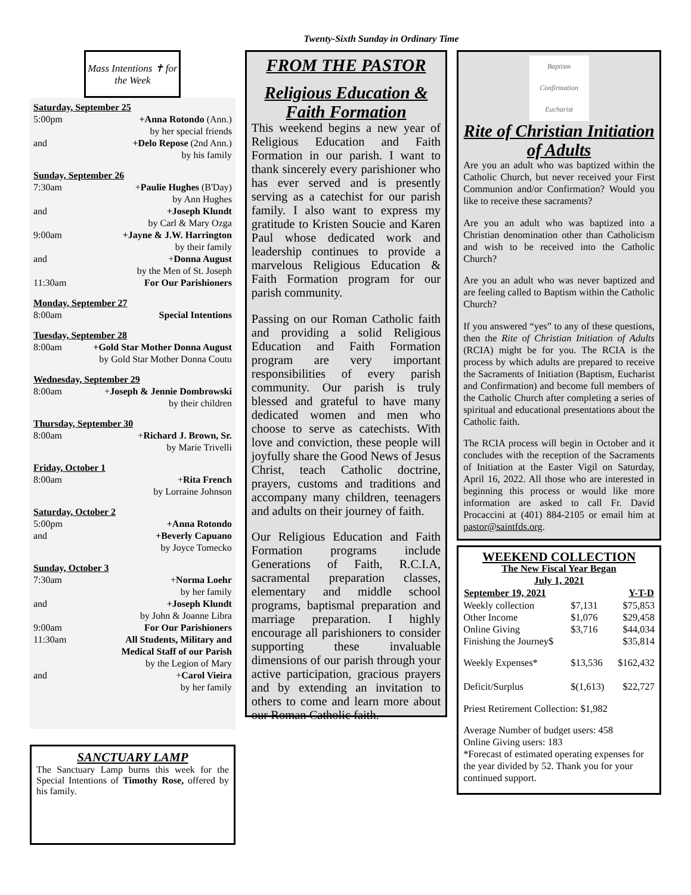Twenty-Sixth Sunday in Ordinary Time
Mass Intentions ✝ for the Week
Saturday, September 25
5:00pm +Anna Rotondo (Ann.)
by her special friends
and +Delo Repose (2nd Ann.)
by his family
Sunday, September 26
7:30am +Paulie Hughes (B'Day)
by Ann Hughes
and +Joseph Klundt
by Carl & Mary Ozga
9:00am +Jayne & J.W. Harrington
by their family
and +Donna August
by the Men of St. Joseph
11:30am For Our Parishioners
Monday, September 27
8:00am Special Intentions
Tuesday, September 28
8:00am +Gold Star Mother Donna August
by Gold Star Mother Donna Coutu
Wednesday, September 29
8:00am +Joseph & Jennie Dombrowski
by their children
Thursday, September 30
8:00am +Richard J. Brown, Sr.
by Marie Trivelli
Friday, October 1
8:00am +Rita French
by Lorraine Johnson
Saturday, October 2
5:00pm +Anna Rotondo
and +Beverly Capuano
by Joyce Tomecko
Sunday, October 3
7:30am +Norma Loehr
by her family
and +Joseph Klundt
by John & Joanne Libra
9:00am For Our Parishioners
11:30am All Students, Military and
Medical Staff of our Parish
by the Legion of Mary
and +Carol Vieira
by her family
SANCTUARY LAMP
The Sanctuary Lamp burns this week for the Special Intentions of Timothy Rose, offered by his family.
FROM THE PASTOR
Religious Education & Faith Formation
This weekend begins a new year of Religious Education and Faith Formation in our parish. I want to thank sincerely every parishioner who has ever served and is presently serving as a catechist for our parish family. I also want to express my gratitude to Kristen Soucie and Karen Paul whose dedicated work and leadership continues to provide a marvelous Religious Education & Faith Formation program for our parish community.
Passing on our Roman Catholic faith and providing a solid Religious Education and Faith Formation program are very important responsibilities of every parish community. Our parish is truly blessed and grateful to have many dedicated women and men who choose to serve as catechists. With love and conviction, these people will joyfully share the Good News of Jesus Christ, teach Catholic doctrine, prayers, customs and traditions and accompany many children, teenagers and adults on their journey of faith.
Our Religious Education and Faith Formation programs include Generations of Faith, R.C.I.A, sacramental preparation classes, elementary and middle school programs, baptismal preparation and marriage preparation. I highly encourage all parishioners to consider supporting these invaluable dimensions of our parish through your active participation, gracious prayers and by extending an invitation to others to come and learn more about our Roman Catholic faith.
Baptism
Confirmation
Eucharist
Rite of Christian Initiation of Adults
Are you an adult who was baptized within the Catholic Church, but never received your First Communion and/or Confirmation? Would you like to receive these sacraments?
Are you an adult who was baptized into a Christian denomination other than Catholicism and wish to be received into the Catholic Church?
Are you an adult who was never baptized and are feeling called to Baptism within the Catholic Church?
If you answered “yes” to any of these questions, then the Rite of Christian Initiation of Adults (RCIA) might be for you. The RCIA is the process by which adults are prepared to receive the Sacraments of Initiation (Baptism, Eucharist and Confirmation) and become full members of the Catholic Church after completing a series of spiritual and educational presentations about the Catholic faith.
The RCIA process will begin in October and it concludes with the reception of the Sacraments of Initiation at the Easter Vigil on Saturday, April 16, 2022. All those who are interested in beginning this process or would like more information are asked to call Fr. David Procaccini at (401) 884-2105 or email him at pastor@saintfds.org.
WEEKEND COLLECTION
The New Fiscal Year Began
July 1, 2021
| September 19, 2021 | | Y-T-D |
| --- | --- | --- |
| Weekly collection | $7,131 | $75,853 |
| Other Income | $1,076 | $29,458 |
| Online Giving | $3,716 | $44,034 |
| Finishing the Journey$ | | $35,814 |
| Weekly Expenses* | $13,536 | $162,432 |
| Deficit/Surplus | $(1,613) | $22,727 |
Priest Retirement Collection: $1,982
Average Number of budget users: 458
Online Giving users: 183
*Forecast of estimated operating expenses for the year divided by 52. Thank you for your continued support.